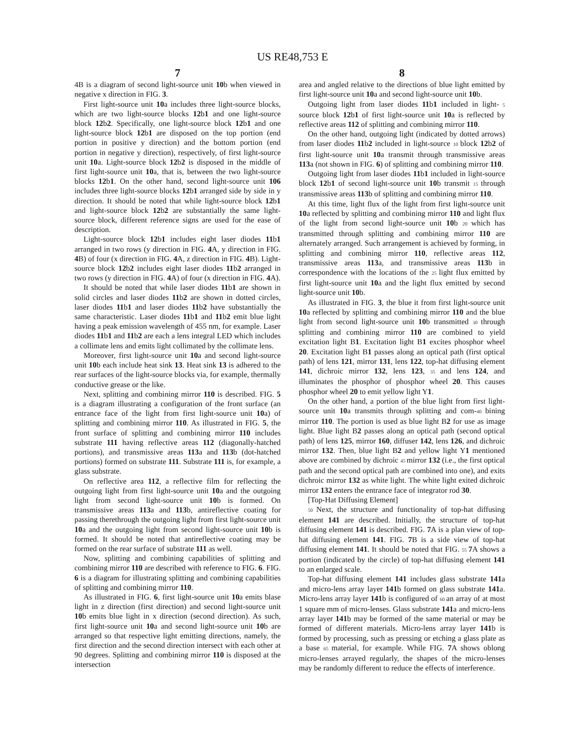US RE48,753 E
7
4B is a diagram of second light-source unit 10b when viewed in negative x direction in FIG. 3.
First light-source unit 10a includes three light-source blocks, which are two light-source blocks 12b1 and one light-source block 12b2. Specifically, one light-source block 12b1 and one light-source block 12b1 are disposed on the top portion (end portion in positive y direction) and the bottom portion (end portion in negative y direction), respectively, of first light-source unit 10a. Light-source block 12b2 is disposed in the middle of first light-source unit 10a, that is, between the two light-source blocks 12b1. On the other hand, second light-source unit 106 includes three light-source blocks 12b1 arranged side by side in y direction. It should be noted that while light-source block 12b1 and light-source block 12b2 are substantially the same light-source block, different reference signs are used for the ease of description.
Light-source block 12b1 includes eight laser diodes 11b1 arranged in two rows (y direction in FIG. 4 A, y direction in FIG. 4 B) of four (x direction in FIG. 4 A, z direction in FIG. 4 B). Light-source block 12b2 includes eight laser diodes 11b2 arranged in two rows (y direction in FIG. 4 A) of four (x direction in FIG. 4 A).
It should be noted that while laser diodes 11b1 are shown in solid circles and laser diodes 11b2 are shown in dotted circles, laser diodes 11b1 and laser diodes 11b2 have substantially the same characteristic. Laser diodes 11b1 and 11b2 emit blue light having a peak emission wavelength of 455 nm, for example. Laser diodes 11b1 and 11b2 are each a lens integral LED which includes a collimate lens and emits light collimated by the collimate lens.
Moreover, first light-source unit 10a and second light-source unit 10b each include heat sink 13. Heat sink 13 is adhered to the rear surfaces of the light-source blocks via, for example, thermally conductive grease or the like.
Next, splitting and combining mirror 110 is described. FIG. 5 is a diagram illustrating a configuration of the front surface (an entrance face of the light from first light-source unit 10a) of splitting and combining mirror 110. As illustrated in FIG. 5, the front surface of splitting and combining mirror 110 includes substrate 111 having reflective areas 112 (diagonally-hatched portions), and transmissive areas 113a and 113b (dot-hatched portions) formed on substrate 111. Substrate 111 is, for example, a glass substrate.
On reflective area 112, a reflective film for reflecting the outgoing light from first light-source unit 10a and the outgoing light from second light-source unit 10b is formed. On transmissive areas 113a and 113b, antireflective coating for passing therethrough the outgoing light from first light-source unit 10a and the outgoing light from second light-source unit 10b is formed. It should be noted that antireflective coating may be formed on the rear surface of substrate 111 as well.
Now, splitting and combining capabilities of splitting and combining mirror 110 are described with reference to FIG. 6. FIG. 6 is a diagram for illustrating splitting and combining capabilities of splitting and combining mirror 110.
As illustrated in FIG. 6, first light-source unit 10a emits blase light in z direction (first direction) and second light-source unit 10b emits blue light in x direction (second direction). As such, first light-source unit 10a and second light-source unit 10b are arranged so that respective light emitting directions, namely, the first direction and the second direction intersect with each other at 90 degrees. Splitting and combining mirror 110 is disposed at the intersection
8
area and angled relative to the directions of blue light emitted by first light-source unit 10a and second light-source unit 10b.
Outgoing light from laser diodes 11b1 included in light- 5 source block 12b1 of first light-source unit 10a is reflected by reflective areas 112 of splitting and combining mirror 110.
On the other hand, outgoing light (indicated by dotted arrows) from laser diodes 11b2 included in light-source 10 block 12b2 of first light-source unit 10a transmit through transmissive areas 113a (not shown in FIG. 6) of splitting and combining mirror 110.
Outgoing light from laser diodes 11b1 included in light-source block 12b1 of second light-source unit 10b transmit 15 through transmissive areas 113b of splitting and combining mirror 110.
At this time, light flux of the light from first light-source unit 10a reflected by splitting and combining mirror 110 and light flux of the light from second light-source unit 10b 20 which has transmitted through splitting and combining mirror 110 are alternately arranged. Such arrangement is achieved by forming, in splitting and combining mirror 110, reflective areas 112, transmissive areas 113a, and transmissive areas 113b in correspondence with the locations of the 25 light flux emitted by first light-source unit 10a and the light flux emitted by second light-source unit 10b.
As illustrated in FIG. 3, the blue it from first light-source unit 10a reflected by splitting and combining mirror 110 and the blue light from second light-source unit 10b transmitted 30 through splitting and combining mirror 110 are combined to yield excitation light B1. Excitation light B1 excites phosphor wheel 20. Excitation light B1 passes along an optical path (first optical path) of lens 121, mirror 131, lens 122, top-hat diffusing element 141, dichroic mirror 132, lens 123, 35 and lens 124, and illuminates the phosphor of phosphor wheel 20. This causes phosphor wheel 20 to emit yellow light Y1.
On the other hand, a portion of the blue light from first light-source unit 10a transmits through splitting and com-40 bining mirror 110. The portion is used as blue light B2 for use as image light. Blue light B2 passes along an optical path (second optical path) of lens 125, mirror 160, diffuser 142, lens 126, and dichroic mirror 132. Then, blue light B2 and yellow light Y1 mentioned above are combined by dichroic 45 mirror 132 (i.e., the first optical path and the second optical path are combined into one), and exits dichroic mirror 132 as white light. The white light exited dichroic mirror 132 enters the entrance face of integrator rod 30.
[Top-Hat Diffusing Element]
50 Next, the structure and functionality of top-hat diffusing element 141 are described. Initially, the structure of top-hat diffusing element 141 is described. FIG. 7 A is a plan view of top-hat diffusing element 141. FIG. 7 B is a side view of top-hat diffusing element 141. It should be noted that FIG. 55 7 A shows a portion (indicated by the circle) of top-hat diffusing element 141 to an enlarged scale.
Top-hat diffusing element 141 includes glass substrate 141a and micro-lens array layer 141b formed on glass substrate 141a. Micro-lens array layer 141b is configured of 60 an array of at most 1 square mm of micro-lenses. Glass substrate 141a and micro-lens array layer 141b may be formed of the same material or may be formed of different materials. Micro-lens array layer 141b is formed by processing, such as pressing or etching a glass plate as a base 65 material, for example. While FIG. 7 A shows oblong micro-lenses arrayed regularly, the shapes of the micro-lenses may be randomly different to reduce the effects of interference.